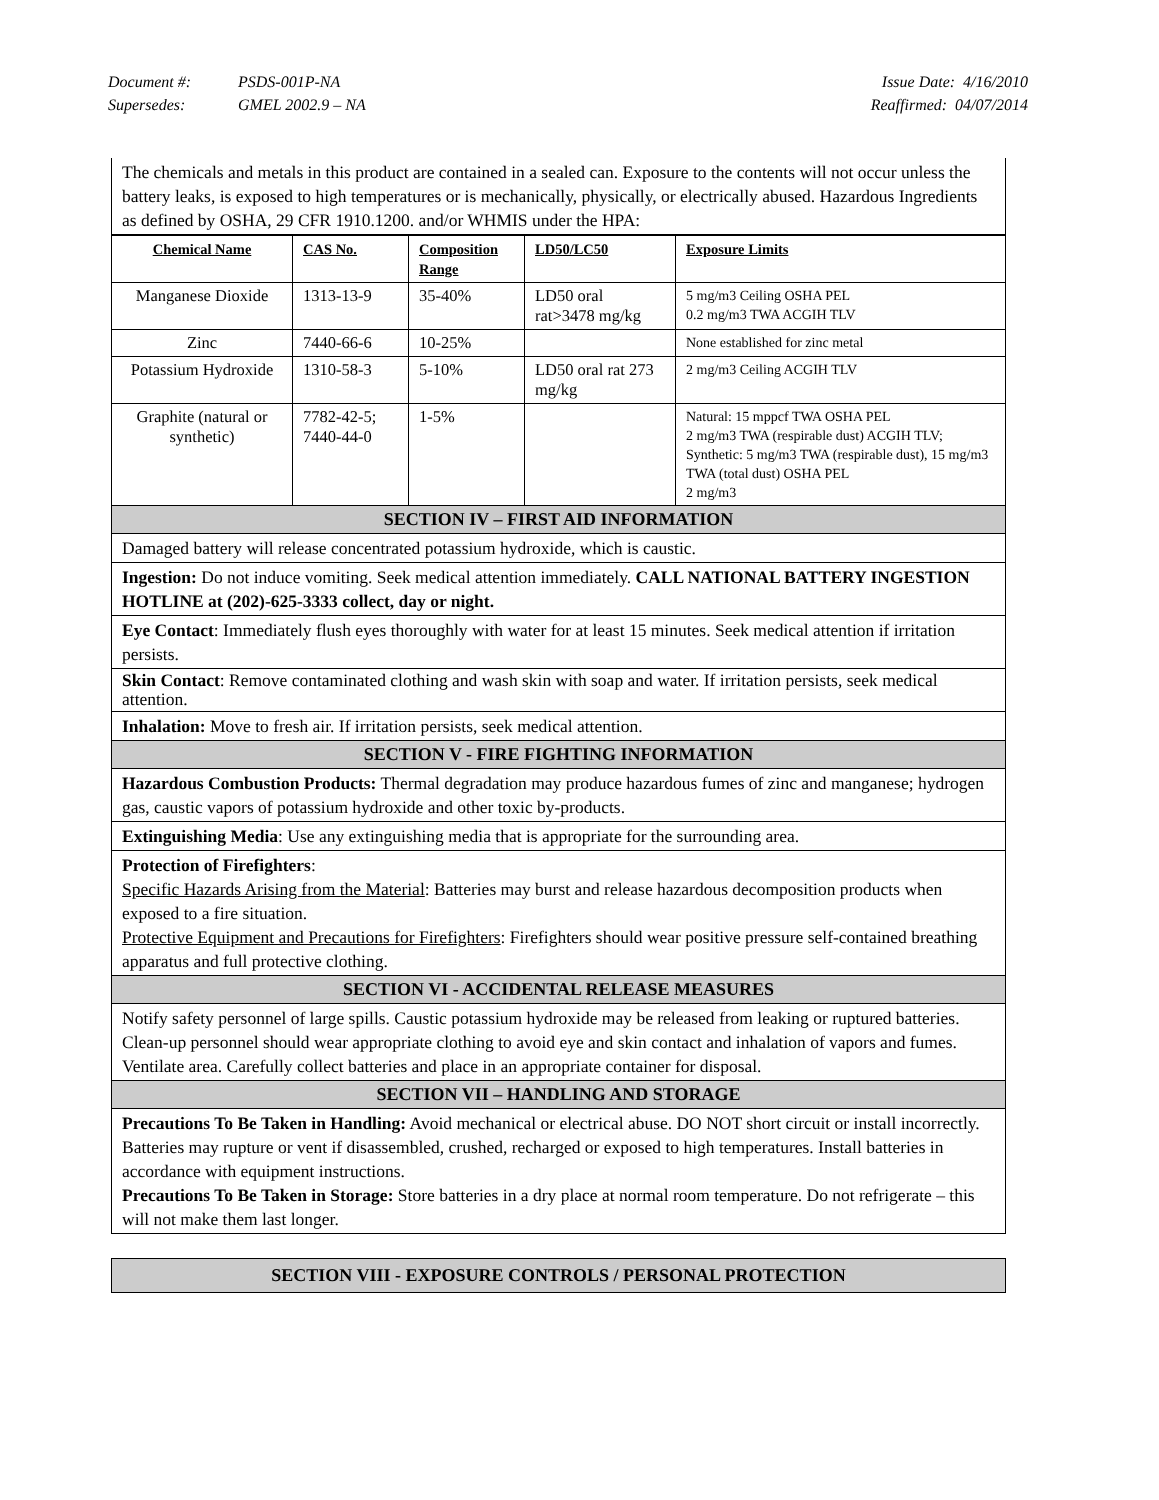Document #: PSDS-001P-NA Issue Date: 4/16/2010
Supersedes: GMEL 2002.9 – NA Reaffirmed: 04/07/2014
The chemicals and metals in this product are contained in a sealed can. Exposure to the contents will not occur unless the battery leaks, is exposed to high temperatures or is mechanically, physically, or electrically abused. Hazardous Ingredients as defined by OSHA, 29 CFR 1910.1200. and/or WHMIS under the HPA:
| Chemical Name | CAS No. | Composition Range | LD50/LC50 | Exposure Limits |
| --- | --- | --- | --- | --- |
| Manganese Dioxide | 1313-13-9 | 35-40% | LD50 oral rat>3478 mg/kg | 5 mg/m3 Ceiling OSHA PEL 0.2 mg/m3 TWA ACGIH TLV |
| Zinc | 7440-66-6 | 10-25% | | None established for zinc metal |
| Potassium Hydroxide | 1310-58-3 | 5-10% | LD50 oral rat 273 mg/kg | 2 mg/m3 Ceiling ACGIH TLV |
| Graphite (natural or synthetic) | 7782-42-5; 7440-44-0 | 1-5% | | Natural: 15 mppcf TWA OSHA PEL 2 mg/m3 TWA (respirable dust) ACGIH TLV; Synthetic: 5 mg/m3 TWA (respirable dust), 15 mg/m3 TWA (total dust) OSHA PEL 2 mg/m3 |
SECTION IV – FIRST AID INFORMATION
Damaged battery will release concentrated potassium hydroxide, which is caustic.
Ingestion: Do not induce vomiting. Seek medical attention immediately. CALL NATIONAL BATTERY INGESTION HOTLINE at (202)-625-3333 collect, day or night.
Eye Contact: Immediately flush eyes thoroughly with water for at least 15 minutes. Seek medical attention if irritation persists.
Skin Contact: Remove contaminated clothing and wash skin with soap and water. If irritation persists, seek medical attention.
Inhalation: Move to fresh air. If irritation persists, seek medical attention.
SECTION V - FIRE FIGHTING INFORMATION
Hazardous Combustion Products: Thermal degradation may produce hazardous fumes of zinc and manganese; hydrogen gas, caustic vapors of potassium hydroxide and other toxic by-products.
Extinguishing Media: Use any extinguishing media that is appropriate for the surrounding area.
Protection of Firefighters:
Specific Hazards Arising from the Material: Batteries may burst and release hazardous decomposition products when exposed to a fire situation.
Protective Equipment and Precautions for Firefighters: Firefighters should wear positive pressure self-contained breathing apparatus and full protective clothing.
SECTION VI - ACCIDENTAL RELEASE MEASURES
Notify safety personnel of large spills. Caustic potassium hydroxide may be released from leaking or ruptured batteries. Clean-up personnel should wear appropriate clothing to avoid eye and skin contact and inhalation of vapors and fumes. Ventilate area. Carefully collect batteries and place in an appropriate container for disposal.
SECTION VII – HANDLING AND STORAGE
Precautions To Be Taken in Handling: Avoid mechanical or electrical abuse. DO NOT short circuit or install incorrectly. Batteries may rupture or vent if disassembled, crushed, recharged or exposed to high temperatures. Install batteries in accordance with equipment instructions.
Precautions To Be Taken in Storage: Store batteries in a dry place at normal room temperature. Do not refrigerate – this will not make them last longer.
SECTION VIII - EXPOSURE CONTROLS / PERSONAL PROTECTION